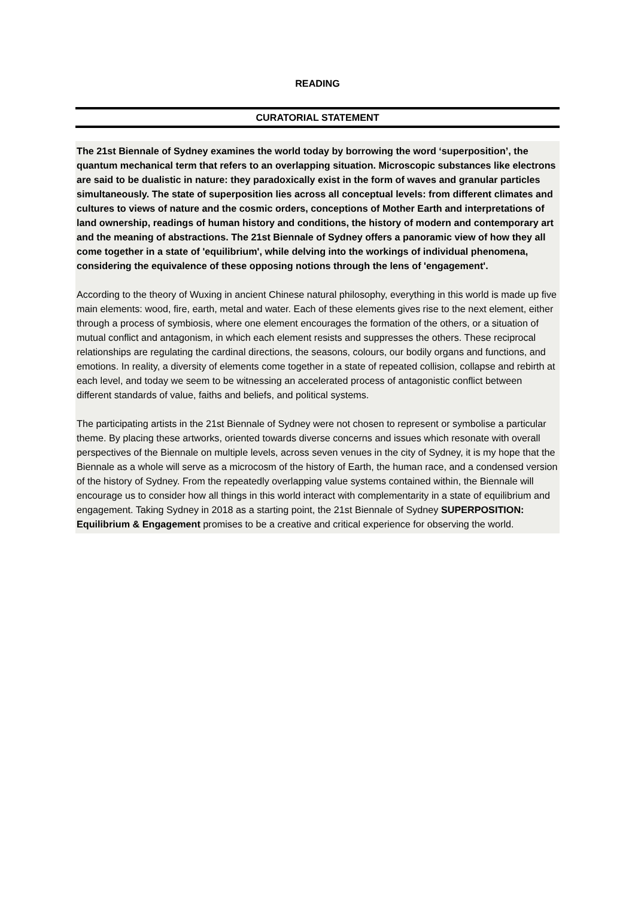READING
CURATORIAL STATEMENT
The 21st Biennale of Sydney examines the world today by borrowing the word ‘superposition’, the quantum mechanical term that refers to an overlapping situation. Microscopic substances like electrons are said to be dualistic in nature: they paradoxically exist in the form of waves and granular particles simultaneously. The state of superposition lies across all conceptual levels: from different climates and cultures to views of nature and the cosmic orders, conceptions of Mother Earth and interpretations of land ownership, readings of human history and conditions, the history of modern and contemporary art and the meaning of abstractions. The 21st Biennale of Sydney offers a panoramic view of how they all come together in a state of 'equilibrium', while delving into the workings of individual phenomena, considering the equivalence of these opposing notions through the lens of 'engagement'.
According to the theory of Wuxing in ancient Chinese natural philosophy, everything in this world is made up five main elements: wood, fire, earth, metal and water. Each of these elements gives rise to the next element, either through a process of symbiosis, where one element encourages the formation of the others, or a situation of mutual conflict and antagonism, in which each element resists and suppresses the others. These reciprocal relationships are regulating the cardinal directions, the seasons, colours, our bodily organs and functions, and emotions. In reality, a diversity of elements come together in a state of repeated collision, collapse and rebirth at each level, and today we seem to be witnessing an accelerated process of antagonistic conflict between different standards of value, faiths and beliefs, and political systems.
The participating artists in the 21st Biennale of Sydney were not chosen to represent or symbolise a particular theme. By placing these artworks, oriented towards diverse concerns and issues which resonate with overall perspectives of the Biennale on multiple levels, across seven venues in the city of Sydney, it is my hope that the Biennale as a whole will serve as a microcosm of the history of Earth, the human race, and a condensed version of the history of Sydney. From the repeatedly overlapping value systems contained within, the Biennale will encourage us to consider how all things in this world interact with complementarity in a state of equilibrium and engagement. Taking Sydney in 2018 as a starting point, the 21st Biennale of Sydney SUPERPOSITION: Equilibrium & Engagement promises to be a creative and critical experience for observing the world.